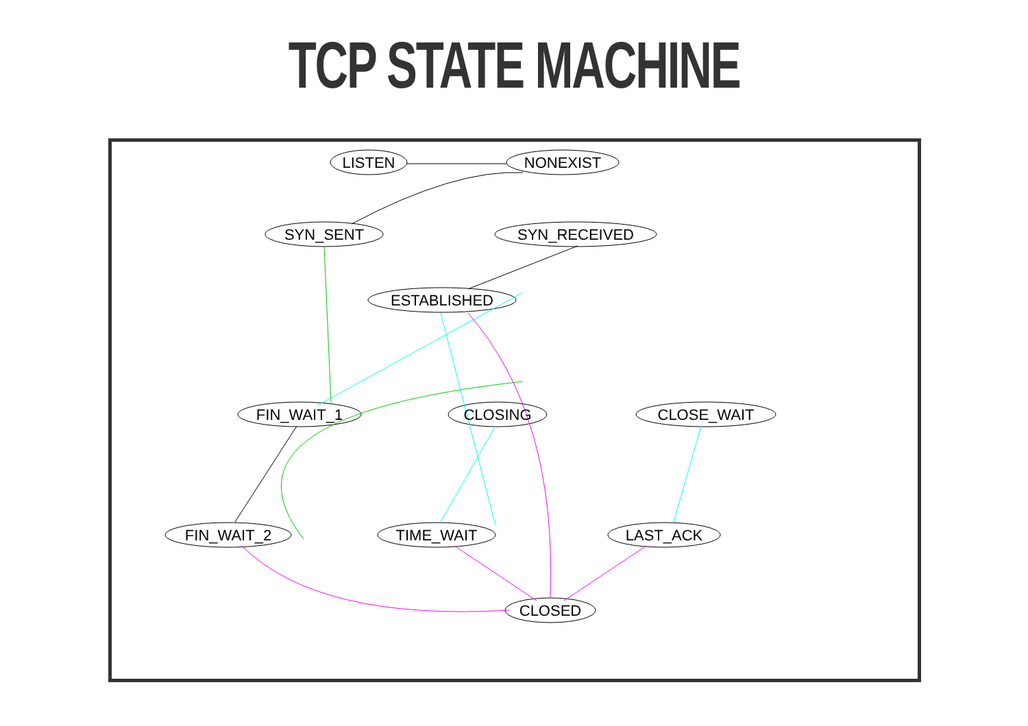TCP STATE MACHINE
LISTEN NONEXIST SYN_SENT SYN_RECEIVED ESTABLISHED FIN_WAIT_1 CLOSING CLOSE_WAIT FIN_WAIT_2 TIME_WAIT LAST_ACK CLOSED
LISTEN
NONEXIST
SYN_SENT
SYN_RECEIVED
ESTABLISHED
FIN_WAIT_1
CLOSING
CLOSE_WAIT
FIN_WAIT_2
TIME_WAIT
LAST_ACK
CLOSED